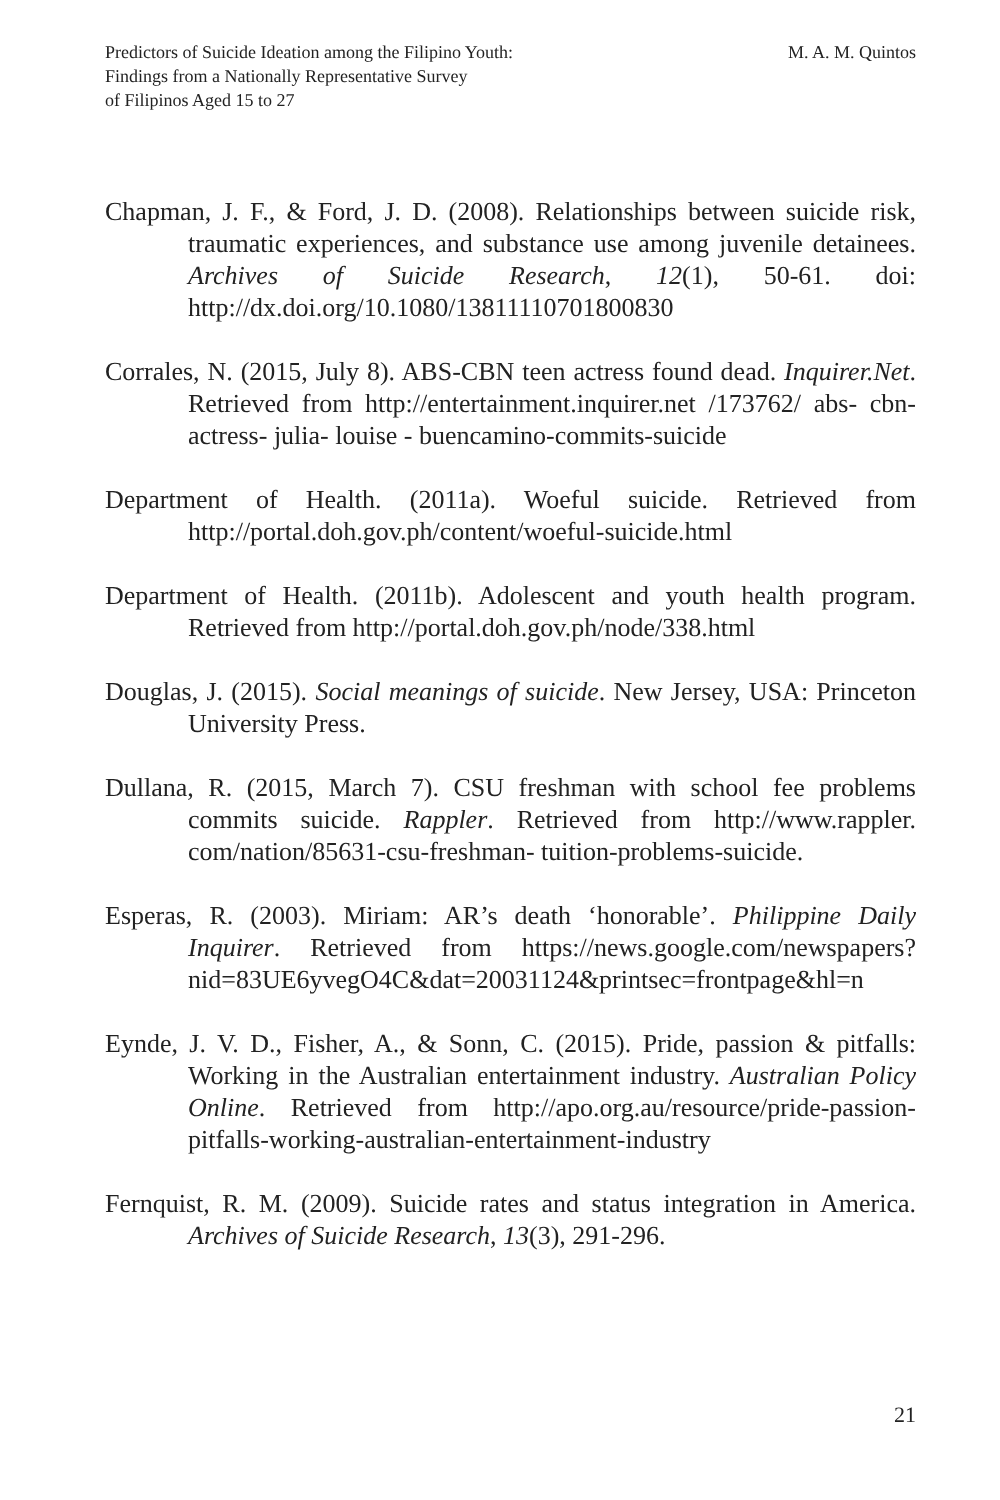Predictors of Suicide Ideation among the Filipino Youth:
Findings from a Nationally Representative Survey
of Filipinos Aged 15 to 27
M. A. M. Quintos
Chapman, J. F., & Ford, J. D. (2008). Relationships between suicide risk, traumatic experiences, and substance use among juvenile detainees. Archives of Suicide Research, 12(1), 50-61. doi: http://dx.doi.org/10.1080/13811110701800830
Corrales, N. (2015, July 8). ABS-CBN teen actress found dead. Inquirer.Net. Retrieved from http://entertainment.inquirer.net /173762/ abs- cbn- actress- julia- louise - buencamino-commits-suicide
Department of Health. (2011a). Woeful suicide. Retrieved from http://portal.doh.gov.ph/content/woeful-suicide.html
Department of Health. (2011b). Adolescent and youth health program. Retrieved from http://portal.doh.gov.ph/node/338.html
Douglas, J. (2015). Social meanings of suicide. New Jersey, USA: Princeton University Press.
Dullana, R. (2015, March 7). CSU freshman with school fee problems commits suicide. Rappler. Retrieved from http://www.rappler. com/nation/85631-csu-freshman- tuition-problems-suicide.
Esperas, R. (2003). Miriam: AR’s death ‘honorable’. Philippine Daily Inquirer. Retrieved from https://news.google.com/newspapers? nid=83UE6yvegO4C&dat=20031124&printsec=frontpage&hl=n
Eynde, J. V. D., Fisher, A., & Sonn, C. (2015). Pride, passion & pitfalls: Working in the Australian entertainment industry. Australian Policy Online. Retrieved from http://apo.org.au/resource/pride-passion-pitfalls-working-australian-entertainment-industry
Fernquist, R. M. (2009). Suicide rates and status integration in America. Archives of Suicide Research, 13(3), 291-296.
21